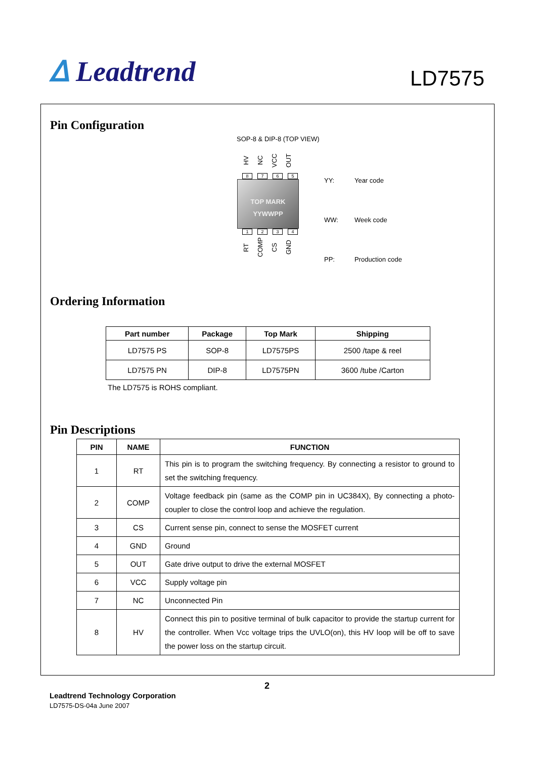ᐃ Leadtrend
LD7575
Pin Configuration
SOP-8 & DIP-8 (TOP VIEW)
HV
NC
VCC
OUT
8 7 6 5
TOP MARK
YYWWPP
1 2 3 4
RT
COMP
CS
GND
| YY: | Year code |
| WW: | Week code |
| PP: | Production code |
Ordering Information
| Part number | Package | Top Mark | Shipping |
| --- | --- | --- | --- |
| LD7575 PS | SOP-8 | LD7575PS | 2500 /tape & reel |
| LD7575 PN | DIP-8 | LD7575PN | 3600 /tube /Carton |
The LD7575 is ROHS compliant.
Pin Descriptions
| PIN | NAME | FUNCTION |
| --- | --- | --- |
| 1 | RT | This pin is to program the switching frequency. By connecting a resistor to ground to set the switching frequency. |
| 2 | COMP | Voltage feedback pin (same as the COMP pin in UC384X), By connecting a photo-coupler to close the control loop and achieve the regulation. |
| 3 | CS | Current sense pin, connect to sense the MOSFET current |
| 4 | GND | Ground |
| 5 | OUT | Gate drive output to drive the external MOSFET |
| 6 | VCC | Supply voltage pin |
| 7 | NC | Unconnected Pin |
| 8 | HV | Connect this pin to positive terminal of bulk capacitor to provide the startup current for the controller. When Vcc voltage trips the UVLO(on), this HV loop will be off to save the power loss on the startup circuit. |
2
Leadtrend Technology Corporation
LD7575-DS-04a June 2007